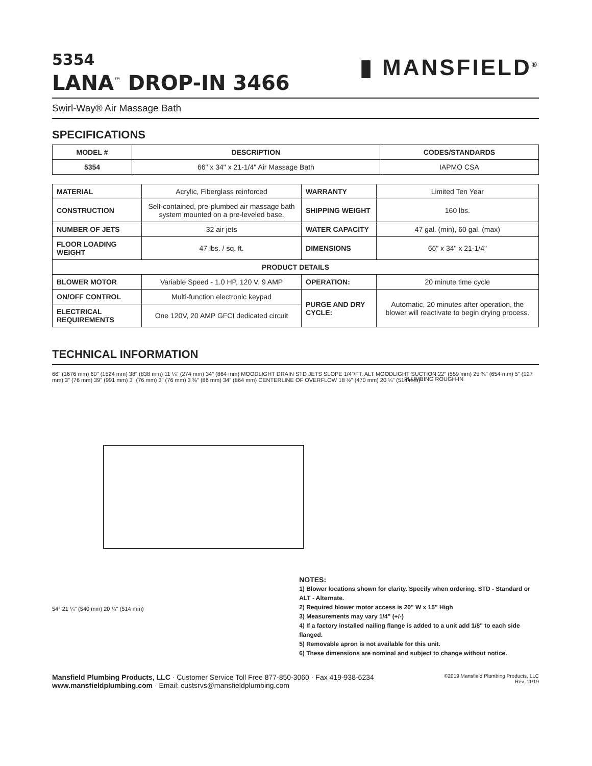5354
LANA<sup>™</sup> DROP-IN 3466
▮ MANSFIELD<sup>®</sup>
Swirl-Way® Air Massage Bath
SPECIFICATIONS
| MODEL # | DESCRIPTION | CODES/STANDARDS |
| --- | --- | --- |
| 5354 | 66" x 34" x 21-1/4" Air Massage Bath | IAPMO CSA |
| MATERIAL | Acrylic, Fiberglass reinforced | WARRANTY | Limited Ten Year |
| CONSTRUCTION | Self-contained, pre-plumbed air massage bath system mounted on a pre-leveled base. | SHIPPING WEIGHT | 160 lbs. |
| NUMBER OF JETS | 32 air jets | WATER CAPACITY | 47 gal. (min), 60 gal. (max) |
| FLOOR LOADING WEIGHT | 47 lbs. / sq. ft. | DIMENSIONS | 66" x 34" x 21-1/4" |
| PRODUCT DETAILS | | | |
| BLOWER MOTOR | Variable Speed - 1.0 HP, 120 V, 9 AMP | OPERATION: | 20 minute time cycle |
| ON/OFF CONTROL | Multi-function electronic keypad | PURGE AND DRY CYCLE: | Automatic, 20 minutes after operation, the blower will reactivate to begin drying process. |
| ELECTRICAL REQUIREMENTS | One 120V, 20 AMP GFCI dedicated circuit | | |
TECHNICAL INFORMATION
PLUMBING ROUGH-IN
66" (1676 mm) 60" (1524 mm) 38" (838 mm) 11 ¼" (274 mm) 34" (864 mm) MOODLIGHT DRAIN STD JETS SLOPE 1/4"/FT. ALT MOODLIGHT SUCTION 22" (559 mm) 25 ¾" (654 mm) 5" (127 mm) 3" (76 mm) 39" (991 mm) 3" (76 mm) 3" (76 mm) 3 ⅜" (86 mm) 34" (864 mm) CENTERLINE OF OVERFLOW 18 ½" (470 mm) 20 ¼" (514 mm)
54° 21 ¼" (540 mm) 20 ¼" (514 mm)
NOTES:
1) Blower locations shown for clarity. Specify when ordering. STD - Standard or ALT - Alternate.
2) Required blower motor access is 20" W x 15" High
3) Measurements may vary 1/4" (+/-)
4) If a factory installed nailing flange is added to a unit add 1/8" to each side flanged.
5) Removable apron is not available for this unit.
6) These dimensions are nominal and subject to change without notice.
Mansfield Plumbing Products, LLC · Customer Service Toll Free 877-850-3060 · Fax 419-938-6234
www.mansfieldplumbing.com · Email: custsrvs@mansfieldplumbing.com
©2019 Mansfield Plumbing Products, LLC
Rev. 11/19